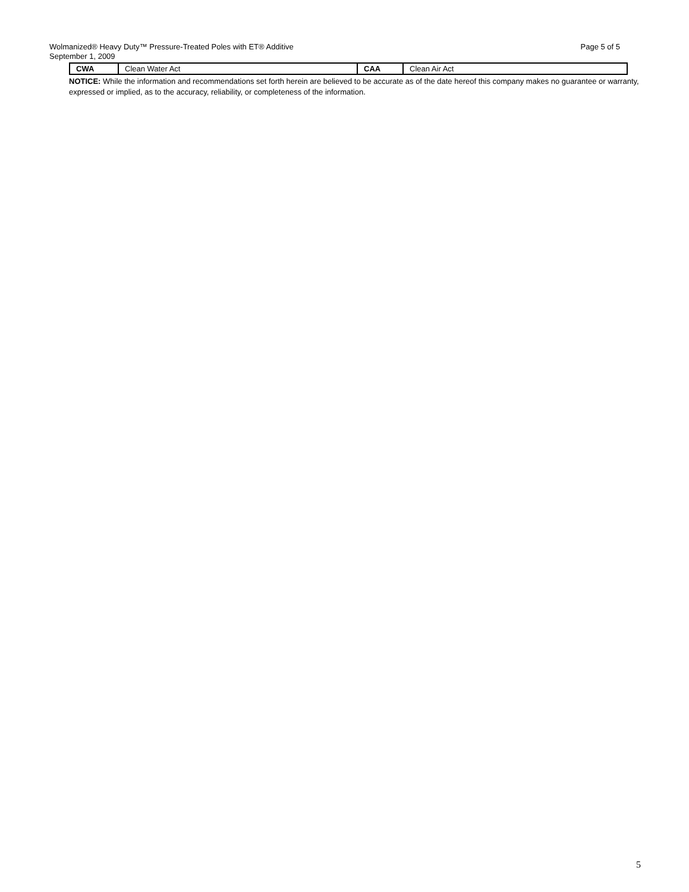Page 5 of 5 Wolmanized® Heavy Duty™ Pressure-Treated Poles with ET® Additive
September 1, 2009
| CWA | Clean Water Act | CAA | Clean Air Act |
NOTICE: While the information and recommendations set forth herein are believed to be accurate as of the date hereof this company makes no guarantee or warranty, expressed or implied, as to the accuracy, reliability, or completeness of the information.
5